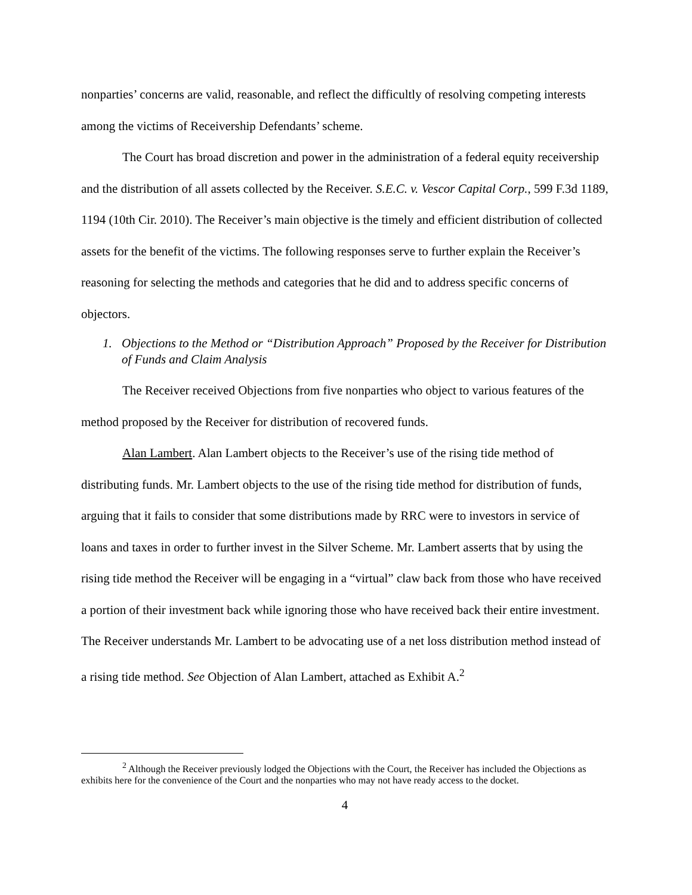nonparties’ concerns are valid, reasonable, and reflect the difficultly of resolving competing interests among the victims of Receivership Defendants’ scheme.
The Court has broad discretion and power in the administration of a federal equity receivership and the distribution of all assets collected by the Receiver. S.E.C. v. Vescor Capital Corp., 599 F.3d 1189, 1194 (10th Cir. 2010). The Receiver’s main objective is the timely and efficient distribution of collected assets for the benefit of the victims. The following responses serve to further explain the Receiver’s reasoning for selecting the methods and categories that he did and to address specific concerns of objectors.
1. Objections to the Method or “Distribution Approach” Proposed by the Receiver for Distribution of Funds and Claim Analysis
The Receiver received Objections from five nonparties who object to various features of the method proposed by the Receiver for distribution of recovered funds.
Alan Lambert. Alan Lambert objects to the Receiver’s use of the rising tide method of distributing funds. Mr. Lambert objects to the use of the rising tide method for distribution of funds, arguing that it fails to consider that some distributions made by RRC were to investors in service of loans and taxes in order to further invest in the Silver Scheme. Mr. Lambert asserts that by using the rising tide method the Receiver will be engaging in a “virtual” claw back from those who have received a portion of their investment back while ignoring those who have received back their entire investment. The Receiver understands Mr. Lambert to be advocating use of a net loss distribution method instead of a rising tide method. See Objection of Alan Lambert, attached as Exhibit A.<sup>2</sup>
<sup>2</sup> Although the Receiver previously lodged the Objections with the Court, the Receiver has included the Objections as exhibits here for the convenience of the Court and the nonparties who may not have ready access to the docket.
4